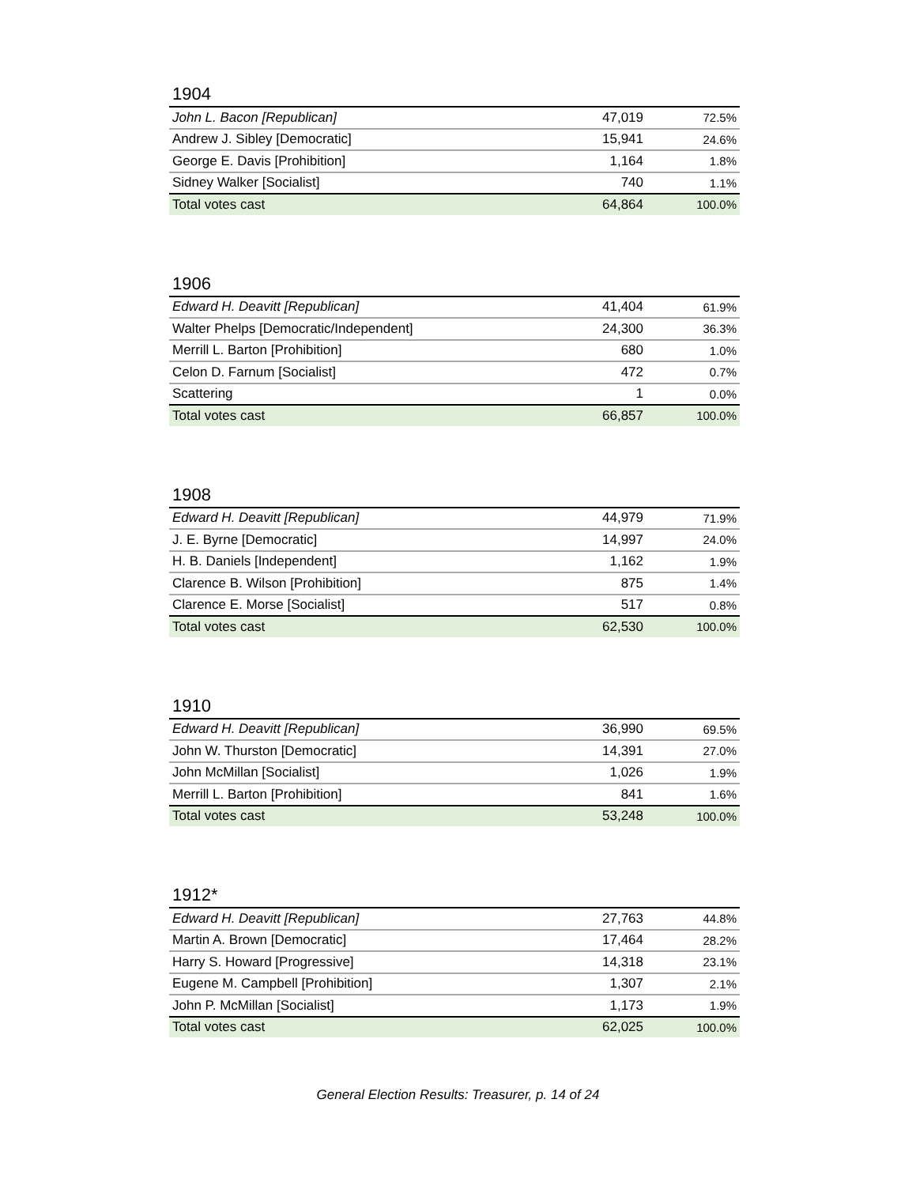1904
| John L. Bacon [Republican] | 47,019 | 72.5% |
| Andrew J. Sibley [Democratic] | 15,941 | 24.6% |
| George E. Davis [Prohibition] | 1,164 | 1.8% |
| Sidney Walker [Socialist] | 740 | 1.1% |
| Total votes cast | 64,864 | 100.0% |
1906
| Edward H. Deavitt [Republican] | 41,404 | 61.9% |
| Walter Phelps [Democratic/Independent] | 24,300 | 36.3% |
| Merrill L. Barton [Prohibition] | 680 | 1.0% |
| Celon D. Farnum [Socialist] | 472 | 0.7% |
| Scattering | 1 | 0.0% |
| Total votes cast | 66,857 | 100.0% |
1908
| Edward H. Deavitt [Republican] | 44,979 | 71.9% |
| J. E. Byrne [Democratic] | 14,997 | 24.0% |
| H. B. Daniels [Independent] | 1,162 | 1.9% |
| Clarence B. Wilson [Prohibition] | 875 | 1.4% |
| Clarence E. Morse [Socialist] | 517 | 0.8% |
| Total votes cast | 62,530 | 100.0% |
1910
| Edward H. Deavitt [Republican] | 36,990 | 69.5% |
| John W. Thurston [Democratic] | 14,391 | 27.0% |
| John McMillan [Socialist] | 1,026 | 1.9% |
| Merrill L. Barton [Prohibition] | 841 | 1.6% |
| Total votes cast | 53,248 | 100.0% |
1912*
| Edward H. Deavitt [Republican] | 27,763 | 44.8% |
| Martin A. Brown [Democratic] | 17,464 | 28.2% |
| Harry S. Howard [Progressive] | 14,318 | 23.1% |
| Eugene M. Campbell [Prohibition] | 1,307 | 2.1% |
| John P. McMillan [Socialist] | 1,173 | 1.9% |
| Total votes cast | 62,025 | 100.0% |
General Election Results: Treasurer, p. 14 of 24